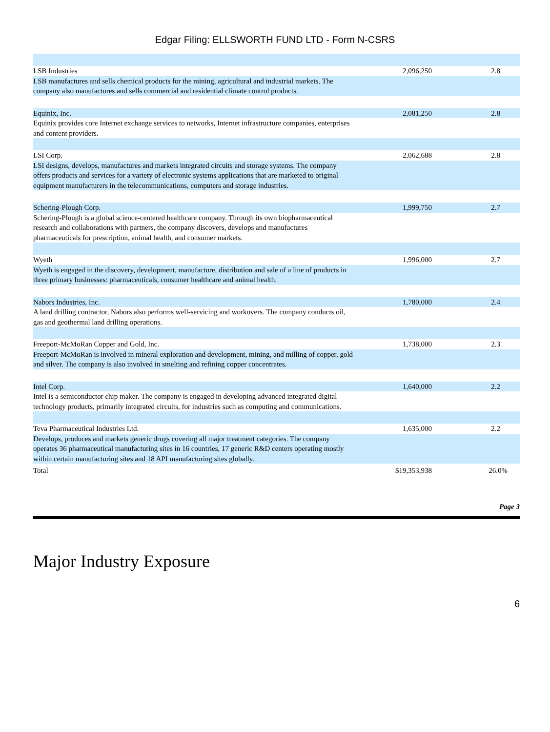Edgar Filing: ELLSWORTH FUND LTD - Form N-CSRS
| LSB Industries | 2,096,250 | 2.8 |
| LSB manufactures and sells chemical products for the mining, agricultural and industrial markets. The company also manufactures and sells commercial and residential climate control products. | | |
| Equinix, Inc. | 2,081,250 | 2.8 |
| Equinix provides core Internet exchange services to networks, Internet infrastructure companies, enterprises and content providers. | | |
| LSI Corp. | 2,062,688 | 2.8 |
| LSI designs, develops, manufactures and markets integrated circuits and storage systems. The company offers products and services for a variety of electronic systems applications that are marketed to original equipment manufacturers in the telecommunications, computers and storage industries. | | |
| Schering-Plough Corp. | 1,999,750 | 2.7 |
| Schering-Plough is a global science-centered healthcare company. Through its own biopharmaceutical research and collaborations with partners, the company discovers, develops and manufactures pharmaceuticals for prescription, animal health, and consumer markets. | | |
| Wyeth | 1,996,000 | 2.7 |
| Wyeth is engaged in the discovery, development, manufacture, distribution and sale of a line of products in three primary businesses: pharmaceuticals, consumer healthcare and animal health. | | |
| Nabors Industries, Inc. | 1,780,000 | 2.4 |
| A land drilling contractor, Nabors also performs well-servicing and workovers. The company conducts oil, gas and geothermal land drilling operations. | | |
| Freeport-McMoRan Copper and Gold, Inc. | 1,738,000 | 2.3 |
| Freeport-McMoRan is involved in mineral exploration and development, mining, and milling of copper, gold and silver. The company is also involved in smelting and refining copper concentrates. | | |
| Intel Corp. | 1,640,000 | 2.2 |
| Intel is a semiconductor chip maker. The company is engaged in developing advanced integrated digital technology products, primarily integrated circuits, for industries such as computing and communications. | | |
| Teva Pharmaceutical Industries Ltd. | 1,635,000 | 2.2 |
| Develops, produces and markets generic drugs covering all major treatment categories. The company operates 36 pharmaceutical manufacturing sites in 16 countries, 17 generic R&D centers operating mostly within certain manufacturing sites and 18 API manufacturing sites globally. | | |
| Total | $19,353,938 | 26.0% |
Page 3
Major Industry Exposure
6